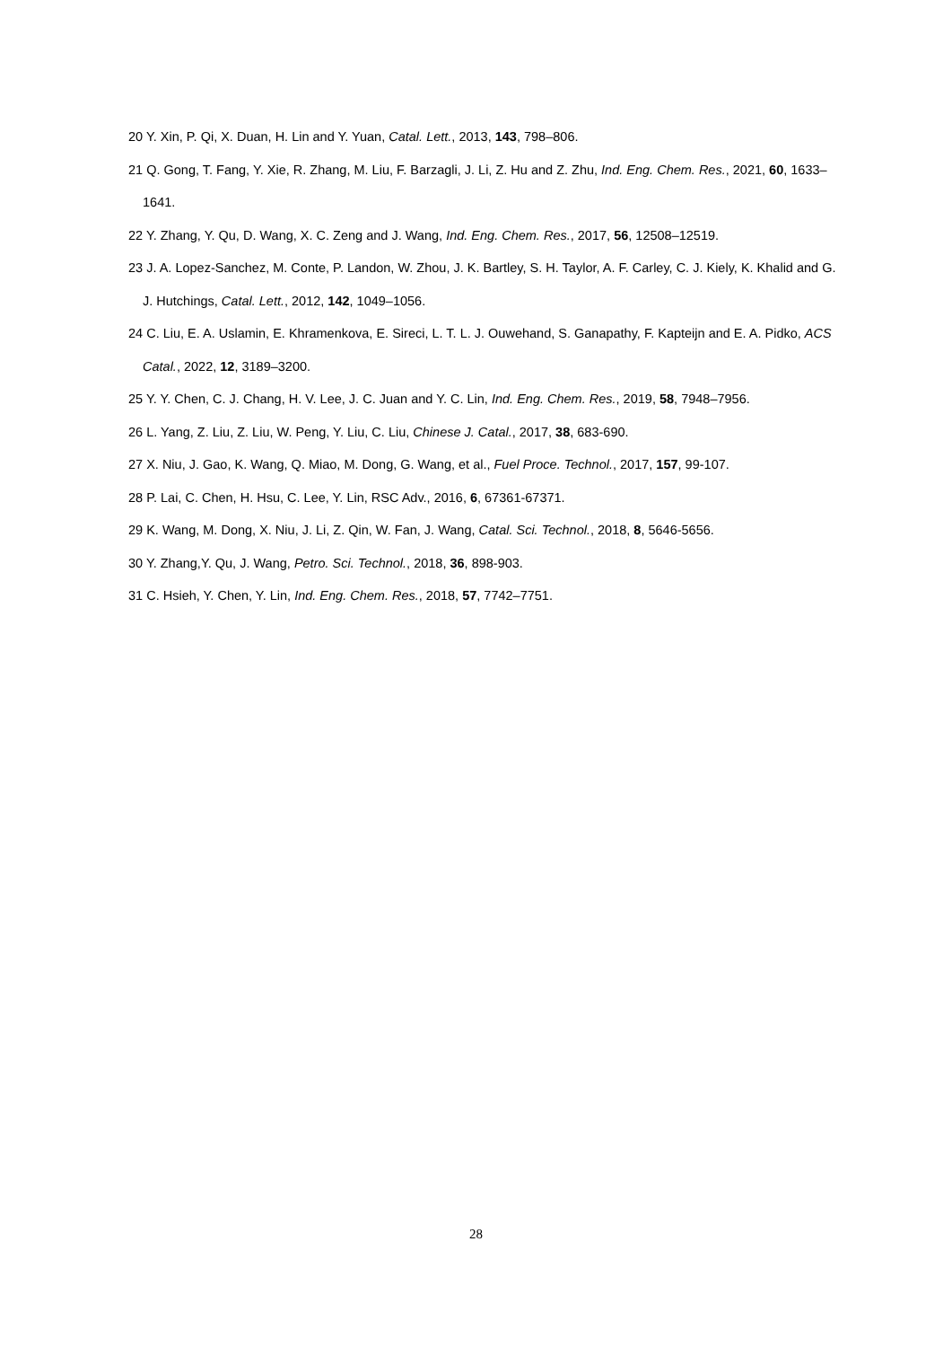20 Y. Xin, P. Qi, X. Duan, H. Lin and Y. Yuan, Catal. Lett., 2013, 143, 798–806.
21 Q. Gong, T. Fang, Y. Xie, R. Zhang, M. Liu, F. Barzagli, J. Li, Z. Hu and Z. Zhu, Ind. Eng. Chem. Res., 2021, 60, 1633–1641.
22 Y. Zhang, Y. Qu, D. Wang, X. C. Zeng and J. Wang, Ind. Eng. Chem. Res., 2017, 56, 12508–12519.
23 J. A. Lopez-Sanchez, M. Conte, P. Landon, W. Zhou, J. K. Bartley, S. H. Taylor, A. F. Carley, C. J. Kiely, K. Khalid and G. J. Hutchings, Catal. Lett., 2012, 142, 1049–1056.
24 C. Liu, E. A. Uslamin, E. Khramenkova, E. Sireci, L. T. L. J. Ouwehand, S. Ganapathy, F. Kapteijn and E. A. Pidko, ACS Catal., 2022, 12, 3189–3200.
25 Y. Y. Chen, C. J. Chang, H. V. Lee, J. C. Juan and Y. C. Lin, Ind. Eng. Chem. Res., 2019, 58, 7948–7956.
26 L. Yang, Z. Liu, Z. Liu, W. Peng, Y. Liu, C. Liu, Chinese J. Catal., 2017, 38, 683-690.
27 X. Niu, J. Gao, K. Wang, Q. Miao, M. Dong, G. Wang, et al., Fuel Proce. Technol., 2017, 157, 99-107.
28 P. Lai, C. Chen, H. Hsu, C. Lee, Y. Lin, RSC Adv., 2016, 6, 67361-67371.
29 K. Wang, M. Dong, X. Niu, J. Li, Z. Qin, W. Fan, J. Wang, Catal. Sci. Technol., 2018, 8, 5646-5656.
30 Y. Zhang,Y. Qu, J. Wang, Petro. Sci. Technol., 2018, 36, 898-903.
31 C. Hsieh, Y. Chen, Y. Lin, Ind. Eng. Chem. Res., 2018, 57, 7742–7751.
28